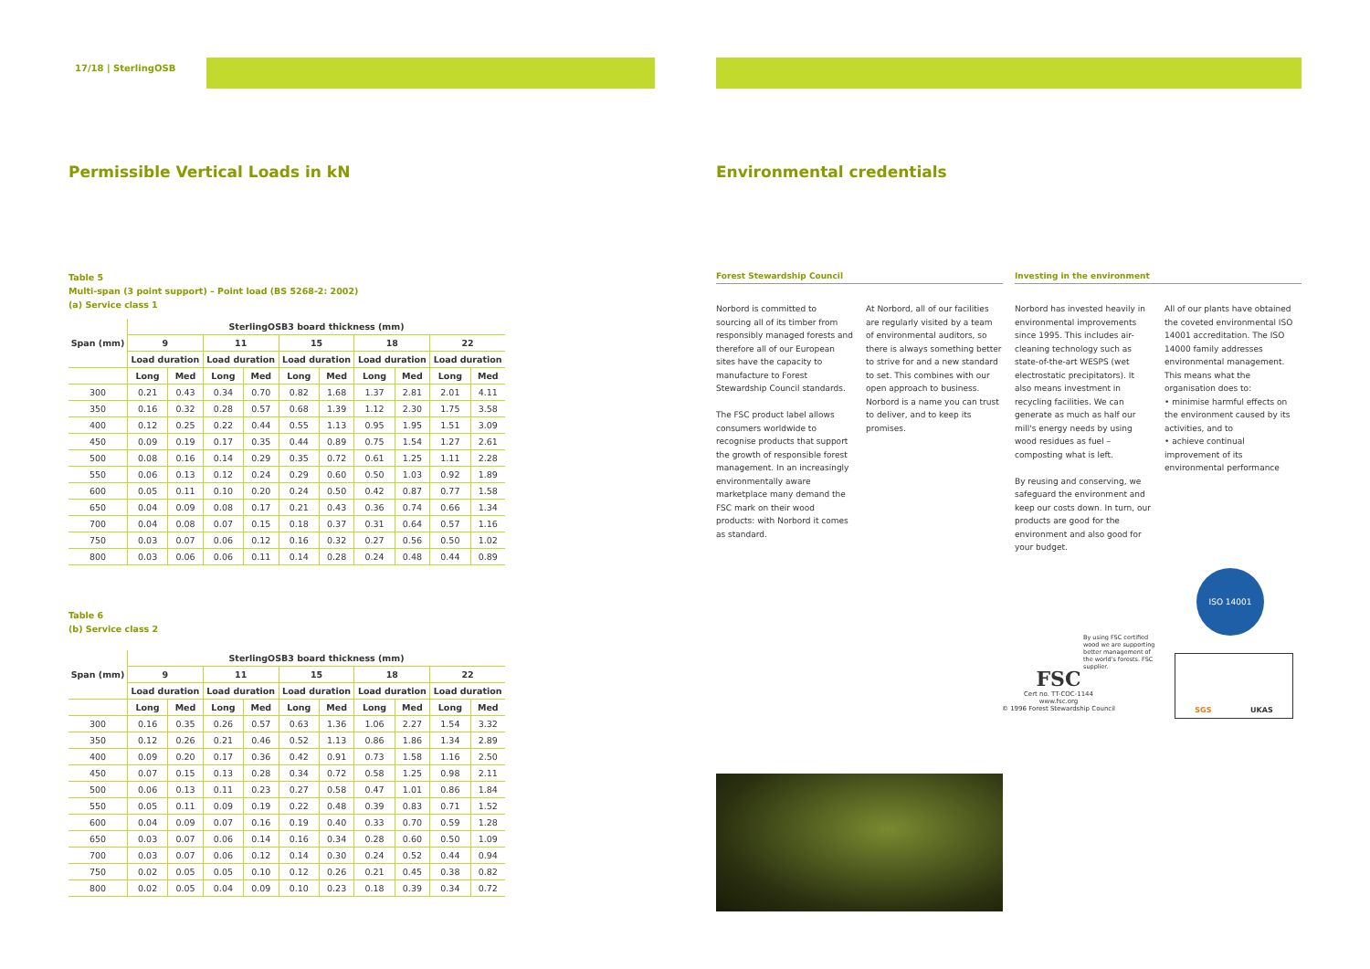17/18 | SterlingOSB
Permissible Vertical Loads in kN
Table 5
Multi-span (3 point support) – Point load (BS 5268-2: 2002)
(a) Service class 1
| Span (mm) | SterlingOSB3 board thickness (mm) | | | | | | | | | |
| --- | --- | --- | --- | --- | --- | --- | --- | --- | --- | --- |
| | 9 | | 11 | | 15 | | 18 | | 22 | |
| | Load duration | | Load duration | | Load duration | | Load duration | | Load duration | |
| | Long | Med | Long | Med | Long | Med | Long | Med | Long | Med |
| 300 | 0.21 | 0.43 | 0.34 | 0.70 | 0.82 | 1.68 | 1.37 | 2.81 | 2.01 | 4.11 |
| 350 | 0.16 | 0.32 | 0.28 | 0.57 | 0.68 | 1.39 | 1.12 | 2.30 | 1.75 | 3.58 |
| 400 | 0.12 | 0.25 | 0.22 | 0.44 | 0.55 | 1.13 | 0.95 | 1.95 | 1.51 | 3.09 |
| 450 | 0.09 | 0.19 | 0.17 | 0.35 | 0.44 | 0.89 | 0.75 | 1.54 | 1.27 | 2.61 |
| 500 | 0.08 | 0.16 | 0.14 | 0.29 | 0.35 | 0.72 | 0.61 | 1.25 | 1.11 | 2.28 |
| 550 | 0.06 | 0.13 | 0.12 | 0.24 | 0.29 | 0.60 | 0.50 | 1.03 | 0.92 | 1.89 |
| 600 | 0.05 | 0.11 | 0.10 | 0.20 | 0.24 | 0.50 | 0.42 | 0.87 | 0.77 | 1.58 |
| 650 | 0.04 | 0.09 | 0.08 | 0.17 | 0.21 | 0.43 | 0.36 | 0.74 | 0.66 | 1.34 |
| 700 | 0.04 | 0.08 | 0.07 | 0.15 | 0.18 | 0.37 | 0.31 | 0.64 | 0.57 | 1.16 |
| 750 | 0.03 | 0.07 | 0.06 | 0.12 | 0.16 | 0.32 | 0.27 | 0.56 | 0.50 | 1.02 |
| 800 | 0.03 | 0.06 | 0.06 | 0.11 | 0.14 | 0.28 | 0.24 | 0.48 | 0.44 | 0.89 |
Table 6
(b) Service class 2
| Span (mm) | SterlingOSB3 board thickness (mm) | | | | | | | | | |
| --- | --- | --- | --- | --- | --- | --- | --- | --- | --- | --- |
| | 9 | | 11 | | 15 | | 18 | | 22 | |
| | Load duration | | Load duration | | Load duration | | Load duration | | Load duration | |
| | Long | Med | Long | Med | Long | Med | Long | Med | Long | Med |
| 300 | 0.16 | 0.35 | 0.26 | 0.57 | 0.63 | 1.36 | 1.06 | 2.27 | 1.54 | 3.32 |
| 350 | 0.12 | 0.26 | 0.21 | 0.46 | 0.52 | 1.13 | 0.86 | 1.86 | 1.34 | 2.89 |
| 400 | 0.09 | 0.20 | 0.17 | 0.36 | 0.42 | 0.91 | 0.73 | 1.58 | 1.16 | 2.50 |
| 450 | 0.07 | 0.15 | 0.13 | 0.28 | 0.34 | 0.72 | 0.58 | 1.25 | 0.98 | 2.11 |
| 500 | 0.06 | 0.13 | 0.11 | 0.23 | 0.27 | 0.58 | 0.47 | 1.01 | 0.86 | 1.84 |
| 550 | 0.05 | 0.11 | 0.09 | 0.19 | 0.22 | 0.48 | 0.39 | 0.83 | 0.71 | 1.52 |
| 600 | 0.04 | 0.09 | 0.07 | 0.16 | 0.19 | 0.40 | 0.33 | 0.70 | 0.59 | 1.28 |
| 650 | 0.03 | 0.07 | 0.06 | 0.14 | 0.16 | 0.34 | 0.28 | 0.60 | 0.50 | 1.09 |
| 700 | 0.03 | 0.07 | 0.06 | 0.12 | 0.14 | 0.30 | 0.24 | 0.52 | 0.44 | 0.94 |
| 750 | 0.02 | 0.05 | 0.05 | 0.10 | 0.12 | 0.26 | 0.21 | 0.45 | 0.38 | 0.82 |
| 800 | 0.02 | 0.05 | 0.04 | 0.09 | 0.10 | 0.23 | 0.18 | 0.39 | 0.34 | 0.72 |
Environmental credentials
Forest Stewardship Council
Norbord is committed to sourcing all of its timber from responsibly managed forests and therefore all of our European sites have the capacity to manufacture to Forest Stewardship Council standards.
The FSC product label allows consumers worldwide to recognise products that support the growth of responsible forest management. In an increasingly environmentally aware marketplace many demand the FSC mark on their wood products: with Norbord it comes as standard.
At Norbord, all of our facilities are regularly visited by a team of environmental auditors, so there is always something better to strive for and a new standard to set. This combines with our open approach to business. Norbord is a name you can trust to deliver, and to keep its promises.
Investing in the environment
Norbord has invested heavily in environmental improvements since 1995. This includes air-cleaning technology such as state-of-the-art WESPS (wet electrostatic precipitators). It also means investment in recycling facilities. We can generate as much as half our mill's energy needs by using wood residues as fuel – composting what is left.
By reusing and conserving, we safeguard the environment and keep our costs down. In turn, our products are good for the environment and also good for your budget.
All of our plants have obtained the coveted environmental ISO 14001 accreditation. The ISO 14000 family addresses environmental management. This means what the organisation does to:
• minimise harmful effects on the environment caused by its activities, and to
• achieve continual improvement of its environmental performance
FSC
Cert no. TT-COC-1144
www.fsc.org
© 1996 Forest Stewardship Council
By using FSC certified wood we are supporting better management of the world's forests. FSC supplier.
ISO 14001
SGS UKAS